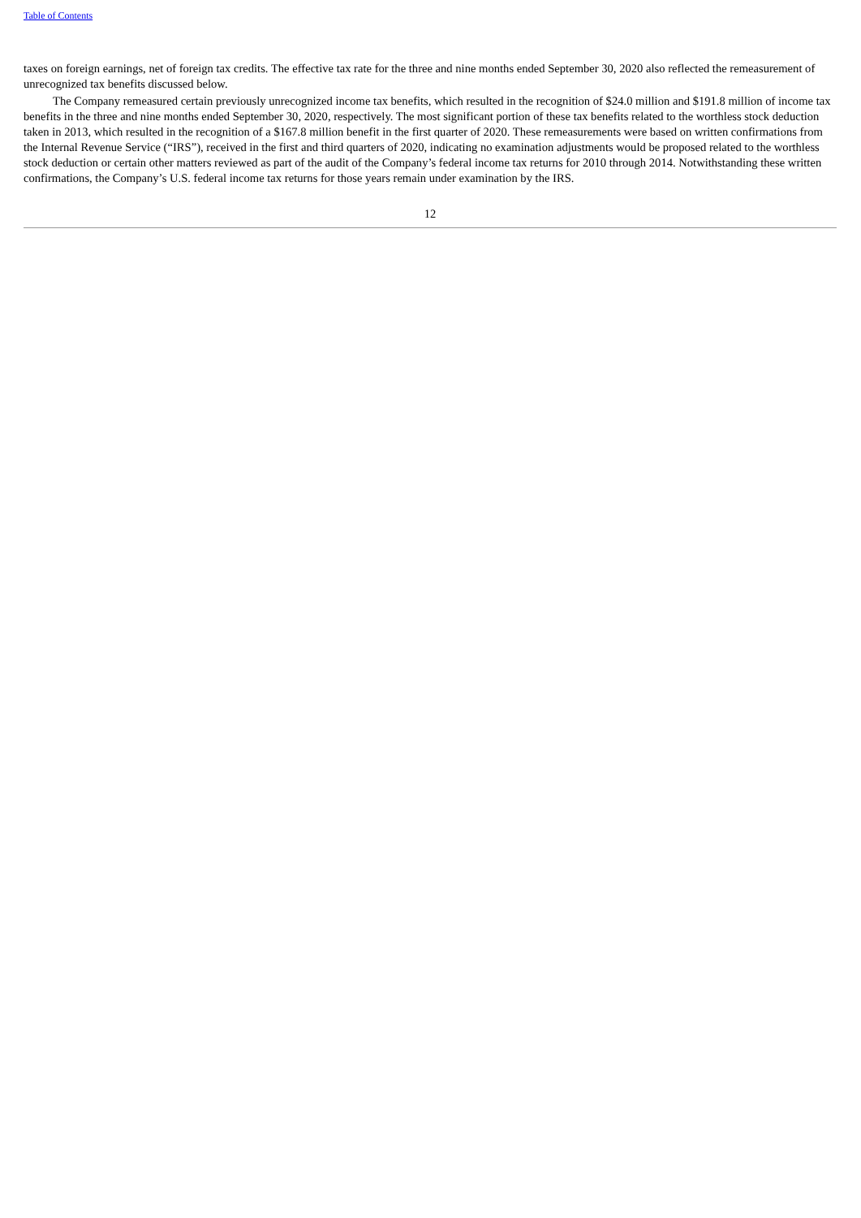Table of Contents
taxes on foreign earnings, net of foreign tax credits. The effective tax rate for the three and nine months ended September 30, 2020 also reflected the remeasurement of unrecognized tax benefits discussed below.
The Company remeasured certain previously unrecognized income tax benefits, which resulted in the recognition of $24.0 million and $191.8 million of income tax benefits in the three and nine months ended September 30, 2020, respectively. The most significant portion of these tax benefits related to the worthless stock deduction taken in 2013, which resulted in the recognition of a $167.8 million benefit in the first quarter of 2020. These remeasurements were based on written confirmations from the Internal Revenue Service (“IRS”), received in the first and third quarters of 2020, indicating no examination adjustments would be proposed related to the worthless stock deduction or certain other matters reviewed as part of the audit of the Company’s federal income tax returns for 2010 through 2014. Notwithstanding these written confirmations, the Company’s U.S. federal income tax returns for those years remain under examination by the IRS.
12